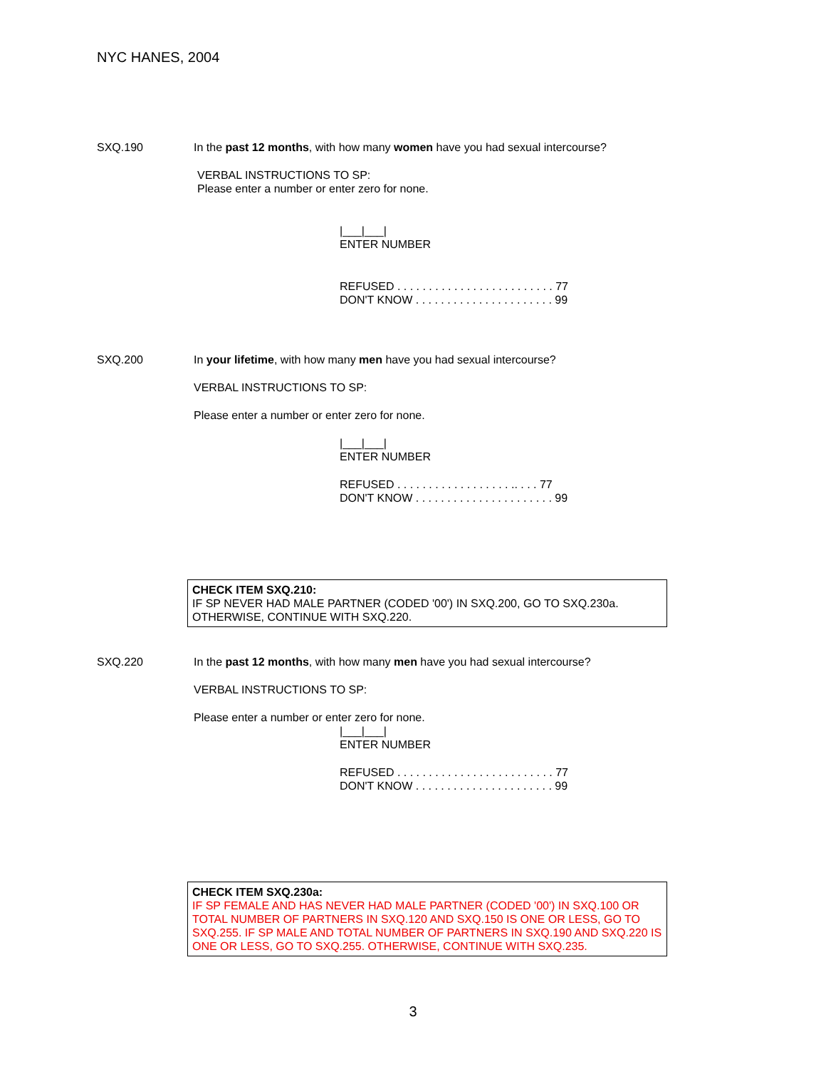NYC HANES, 2004
SXQ.190 In the past 12 months, with how many women have you had sexual intercourse?
VERBAL INSTRUCTIONS TO SP:
Please enter a number or enter zero for none.
|___|___|
ENTER NUMBER
REFUSED . . . . . . . . . . . . . . . . . . . . . . . . . 77
DON'T KNOW . . . . . . . . . . . . . . . . . . . . . . 99
SXQ.200 In your lifetime, with how many men have you had sexual intercourse?
VERBAL INSTRUCTIONS TO SP:
Please enter a number or enter zero for none.
|___|___|
ENTER NUMBER
REFUSED . . . . . . . . . . . . . . . . . . .. . . . 77
DON'T KNOW . . . . . . . . . . . . . . . . . . . . . . 99
CHECK ITEM SXQ.210:
IF SP NEVER HAD MALE PARTNER (CODED '00') IN SXQ.200, GO TO SXQ.230a.
OTHERWISE, CONTINUE WITH SXQ.220.
SXQ.220 In the past 12 months, with how many men have you had sexual intercourse?
VERBAL INSTRUCTIONS TO SP:
Please enter a number or enter zero for none.
|___|___|
ENTER NUMBER
REFUSED . . . . . . . . . . . . . . . . . . . . . . . . . 77
DON'T KNOW . . . . . . . . . . . . . . . . . . . . . . 99
CHECK ITEM SXQ.230a:
IF SP FEMALE AND HAS NEVER HAD MALE PARTNER (CODED '00') IN SXQ.100 OR TOTAL NUMBER OF PARTNERS IN SXQ.120 AND SXQ.150 IS ONE OR LESS, GO TO SXQ.255. IF SP MALE AND TOTAL NUMBER OF PARTNERS IN SXQ.190 AND SXQ.220 IS ONE OR LESS, GO TO SXQ.255. OTHERWISE, CONTINUE WITH SXQ.235.
3